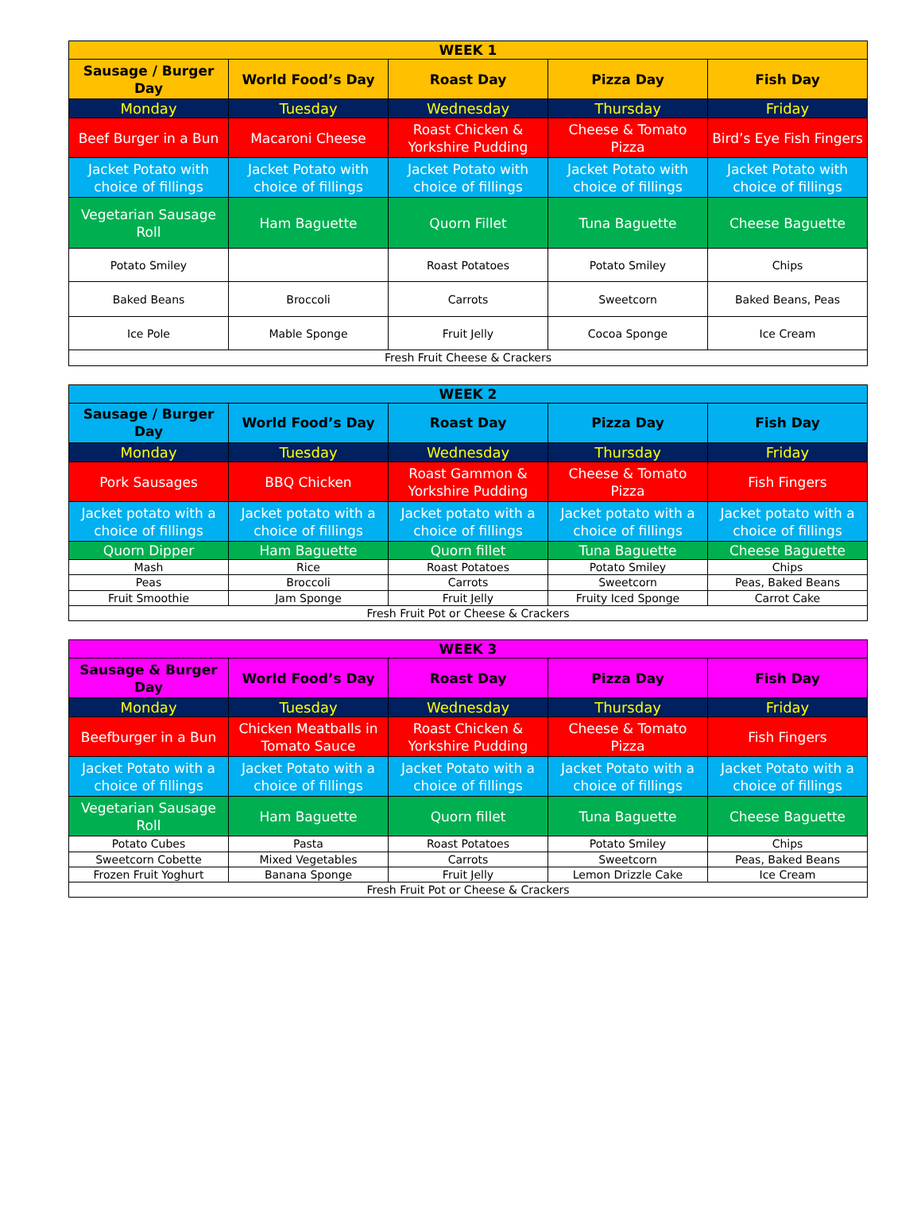| WEEK 1 | | | | |
| --- | --- | --- | --- | --- |
| Sausage / Burger Day | World Food’s Day | Roast Day | Pizza Day | Fish Day |
| Monday | Tuesday | Wednesday | Thursday | Friday |
| Beef Burger in a Bun | Macaroni Cheese | Roast Chicken & Yorkshire Pudding | Cheese & Tomato Pizza | Bird’s Eye Fish Fingers |
| Jacket Potato with choice of fillings | Jacket Potato with choice of fillings | Jacket Potato with choice of fillings | Jacket Potato with choice of fillings | Jacket Potato with choice of fillings |
| Vegetarian Sausage Roll | Ham Baguette | Quorn Fillet | Tuna Baguette | Cheese Baguette |
| Potato Smiley | | Roast Potatoes | Potato Smiley | Chips |
| Baked Beans | Broccoli | Carrots | Sweetcorn | Baked Beans, Peas |
| Ice Pole | Mable Sponge | Fruit Jelly | Cocoa Sponge | Ice Cream |
| Fresh Fruit Cheese & Crackers | | | | |
| WEEK 2 | | | | |
| --- | --- | --- | --- | --- |
| Sausage / Burger Day | World Food’s Day | Roast Day | Pizza Day | Fish Day |
| Monday | Tuesday | Wednesday | Thursday | Friday |
| Pork Sausages | BBQ Chicken | Roast Gammon & Yorkshire Pudding | Cheese & Tomato Pizza | Fish Fingers |
| Jacket potato with a choice of fillings | Jacket potato with a choice of fillings | Jacket potato with a choice of fillings | Jacket potato with a choice of fillings | Jacket potato with a choice of fillings |
| Quorn Dipper | Ham Baguette | Quorn fillet | Tuna Baguette | Cheese Baguette |
| Mash | Rice | Roast Potatoes | Potato Smiley | Chips |
| Peas | Broccoli | Carrots | Sweetcorn | Peas, Baked Beans |
| Fruit Smoothie | Jam Sponge | Fruit Jelly | Fruity Iced Sponge | Carrot Cake |
| Fresh Fruit Pot or Cheese & Crackers | | | | |
| WEEK 3 | | | | |
| --- | --- | --- | --- | --- |
| Sausage & Burger Day | World Food’s Day | Roast Day | Pizza Day | Fish Day |
| Monday | Tuesday | Wednesday | Thursday | Friday |
| Beefburger in a Bun | Chicken Meatballs in Tomato Sauce | Roast Chicken & Yorkshire Pudding | Cheese & Tomato Pizza | Fish Fingers |
| Jacket Potato with a choice of fillings | Jacket Potato with a choice of fillings | Jacket Potato with a choice of fillings | Jacket Potato with a choice of fillings | Jacket Potato with a choice of fillings |
| Vegetarian Sausage Roll | Ham Baguette | Quorn fillet | Tuna Baguette | Cheese Baguette |
| Potato Cubes | Pasta | Roast Potatoes | Potato Smiley | Chips |
| Sweetcorn Cobette | Mixed Vegetables | Carrots | Sweetcorn | Peas, Baked Beans |
| Frozen Fruit Yoghurt | Banana Sponge | Fruit Jelly | Lemon Drizzle Cake | Ice Cream |
| Fresh Fruit Pot or Cheese & Crackers | | | | |